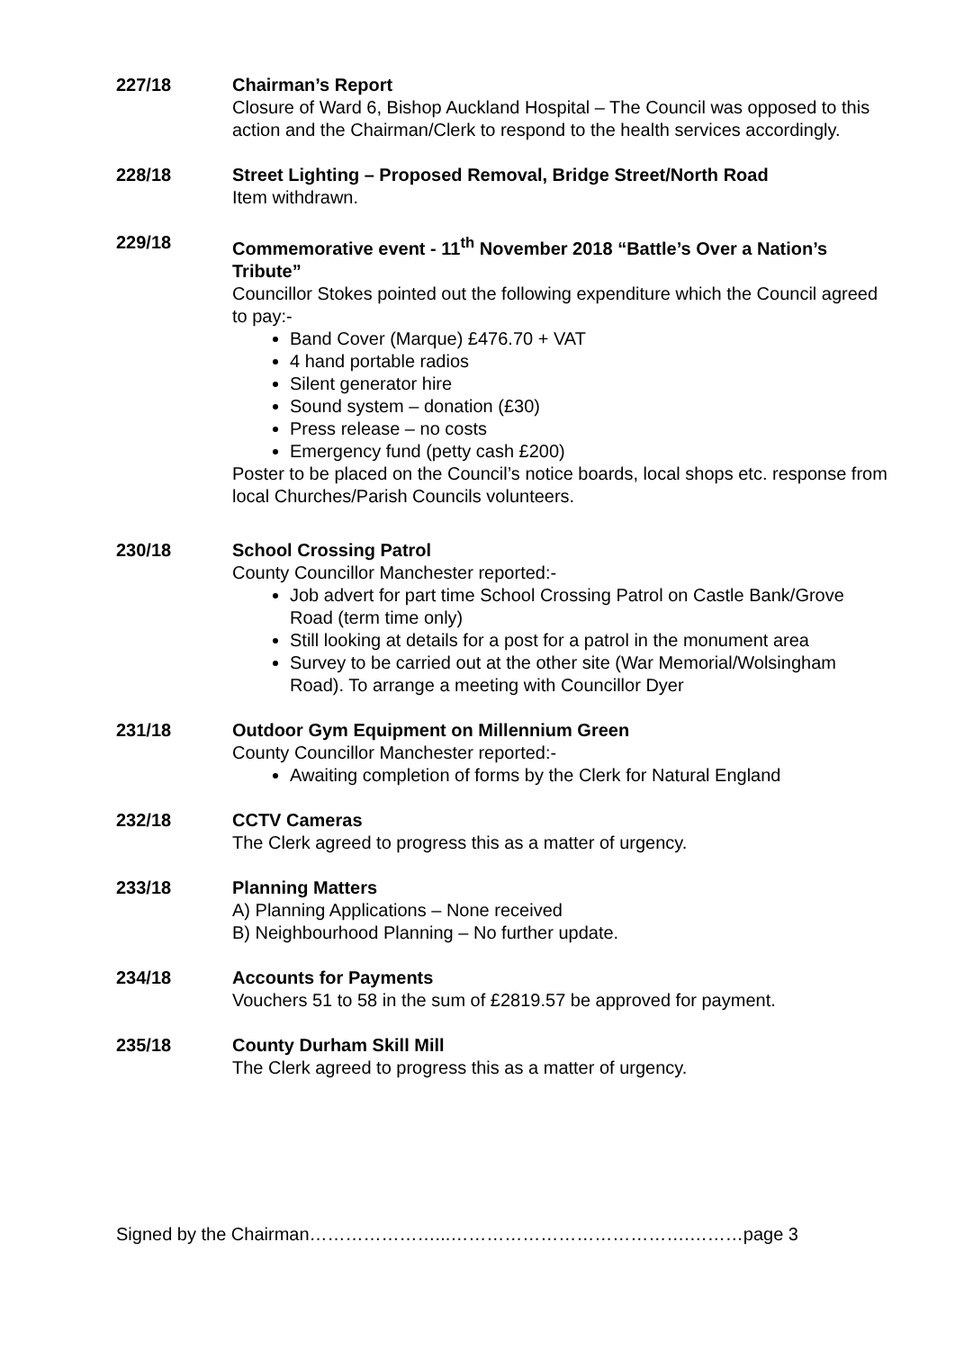227/18 Chairman’s Report
Closure of Ward 6, Bishop Auckland Hospital – The Council was opposed to this action and the Chairman/Clerk to respond to the health services accordingly.
228/18 Street Lighting – Proposed Removal, Bridge Street/North Road
Item withdrawn.
229/18 Commemorative event - 11<sup>th</sup> November 2018 “Battle’s Over a Nation’s Tribute”
Councillor Stokes pointed out the following expenditure which the Council agreed to pay:-
Band Cover (Marque) £476.70 + VAT
4 hand portable radios
Silent generator hire
Sound system – donation (£30)
Press release – no costs
Emergency fund (petty cash £200)
Poster to be placed on the Council’s notice boards, local shops etc. response from local Churches/Parish Councils volunteers.
230/18 School Crossing Patrol
County Councillor Manchester reported:-
Job advert for part time School Crossing Patrol on Castle Bank/Grove Road (term time only)
Still looking at details for a post for a patrol in the monument area
Survey to be carried out at the other site (War Memorial/Wolsingham Road). To arrange a meeting with Councillor Dyer
231/18 Outdoor Gym Equipment on Millennium Green
County Councillor Manchester reported:-
Awaiting completion of forms by the Clerk for Natural England
232/18 CCTV Cameras
The Clerk agreed to progress this as a matter of urgency.
233/18 Planning Matters
A) Planning Applications – None received
B) Neighbourhood Planning – No further update.
234/18 Accounts for Payments
Vouchers 51 to 58 in the sum of £2819.57 be approved for payment.
235/18 County Durham Skill Mill
The Clerk agreed to progress this as a matter of urgency.
Signed by the Chairman…………………...………………………………….………page 3